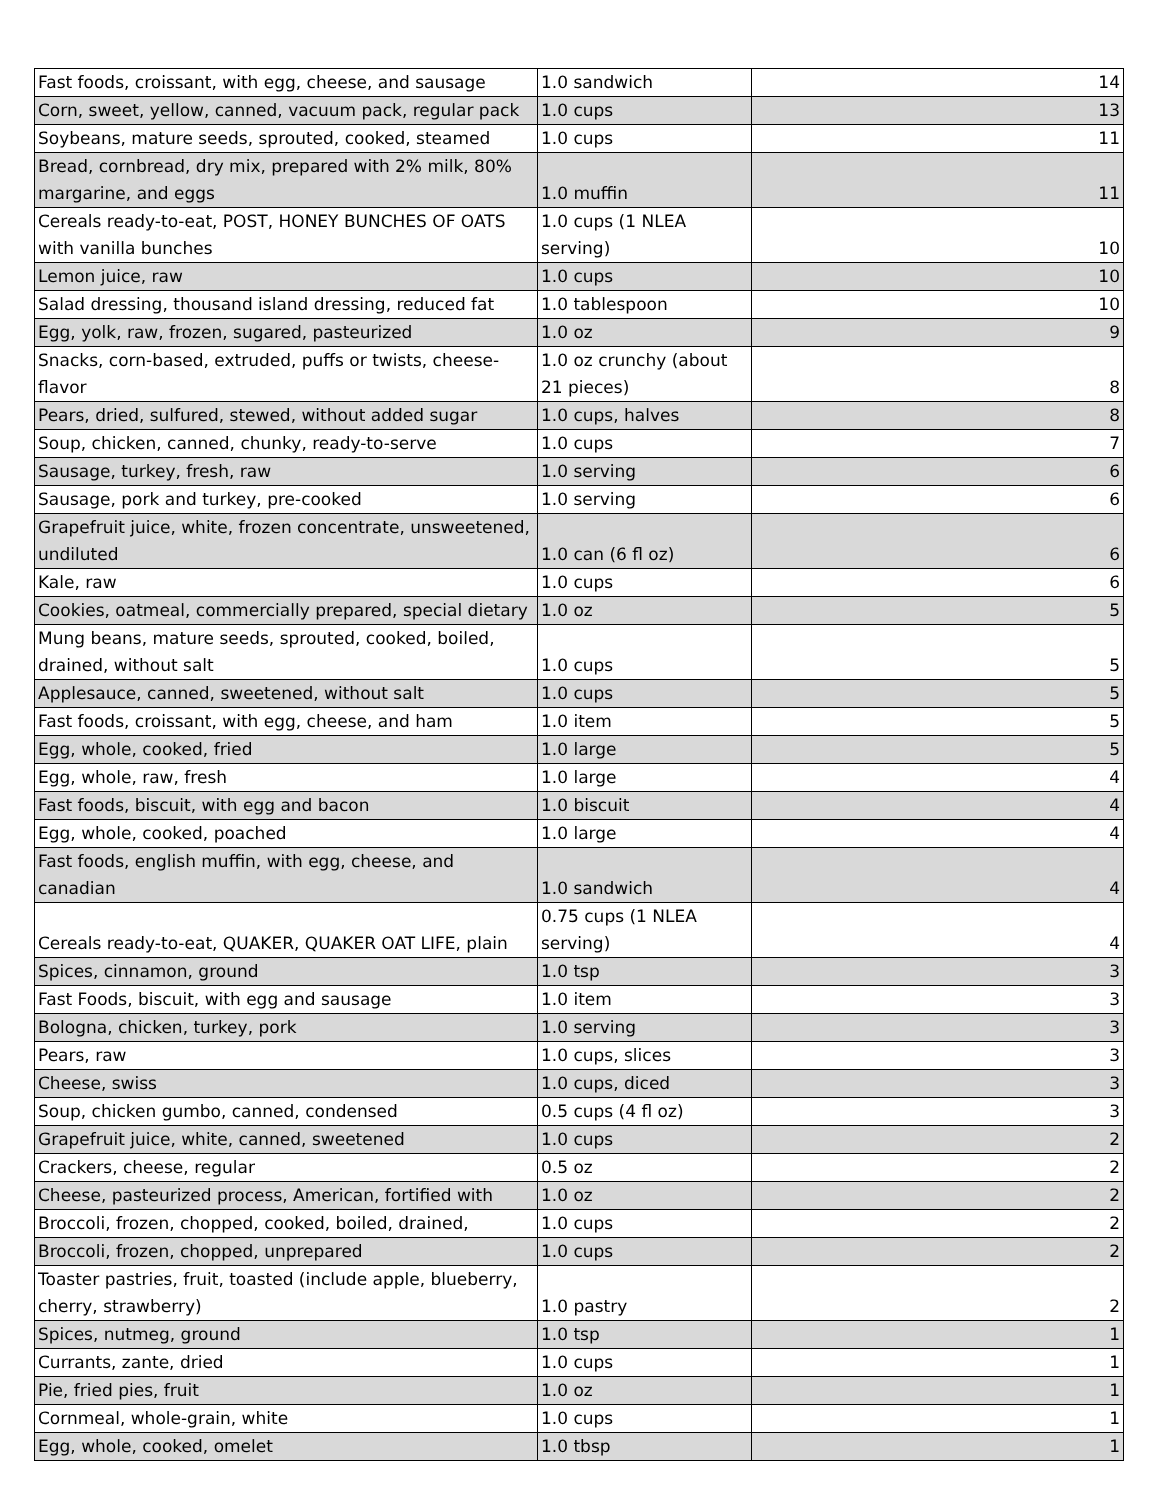| Fast foods, croissant, with egg, cheese, and sausage | 1.0 sandwich | 14 |
| Corn, sweet, yellow, canned, vacuum pack, regular pack | 1.0 cups | 13 |
| Soybeans, mature seeds, sprouted, cooked, steamed | 1.0 cups | 11 |
| Bread, cornbread, dry mix, prepared with 2% milk, 80% margarine, and eggs | 1.0 muffin | 11 |
| Cereals ready-to-eat, POST, HONEY BUNCHES OF OATS with vanilla bunches | 1.0 cups (1 NLEA serving) | 10 |
| Lemon juice, raw | 1.0 cups | 10 |
| Salad dressing, thousand island dressing, reduced fat | 1.0 tablespoon | 10 |
| Egg, yolk, raw, frozen, sugared, pasteurized | 1.0 oz | 9 |
| Snacks, corn-based, extruded, puffs or twists, cheese-flavor | 1.0 oz crunchy (about 21 pieces) | 8 |
| Pears, dried, sulfured, stewed, without added sugar | 1.0 cups, halves | 8 |
| Soup, chicken, canned, chunky, ready-to-serve | 1.0 cups | 7 |
| Sausage, turkey, fresh, raw | 1.0 serving | 6 |
| Sausage, pork and turkey, pre-cooked | 1.0 serving | 6 |
| Grapefruit juice, white, frozen concentrate, unsweetened, undiluted | 1.0 can (6 fl oz) | 6 |
| Kale, raw | 1.0 cups | 6 |
| Cookies, oatmeal, commercially prepared, special dietary | 1.0 oz | 5 |
| Mung beans, mature seeds, sprouted, cooked, boiled, drained, without salt | 1.0 cups | 5 |
| Applesauce, canned, sweetened, without salt | 1.0 cups | 5 |
| Fast foods, croissant, with egg, cheese, and ham | 1.0 item | 5 |
| Egg, whole, cooked, fried | 1.0 large | 5 |
| Egg, whole, raw, fresh | 1.0 large | 4 |
| Fast foods, biscuit, with egg and bacon | 1.0 biscuit | 4 |
| Egg, whole, cooked, poached | 1.0 large | 4 |
| Fast foods, english muffin, with egg, cheese, and canadian | 1.0 sandwich | 4 |
| Cereals ready-to-eat, QUAKER, QUAKER OAT LIFE, plain | 0.75 cups (1 NLEA serving) | 4 |
| Spices, cinnamon, ground | 1.0 tsp | 3 |
| Fast Foods, biscuit, with egg and sausage | 1.0 item | 3 |
| Bologna, chicken, turkey, pork | 1.0 serving | 3 |
| Pears, raw | 1.0 cups, slices | 3 |
| Cheese, swiss | 1.0 cups, diced | 3 |
| Soup, chicken gumbo, canned, condensed | 0.5 cups (4 fl oz) | 3 |
| Grapefruit juice, white, canned, sweetened | 1.0 cups | 2 |
| Crackers, cheese, regular | 0.5 oz | 2 |
| Cheese, pasteurized process, American, fortified with | 1.0 oz | 2 |
| Broccoli, frozen, chopped, cooked, boiled, drained, | 1.0 cups | 2 |
| Broccoli, frozen, chopped, unprepared | 1.0 cups | 2 |
| Toaster pastries, fruit, toasted (include apple, blueberry, cherry, strawberry) | 1.0 pastry | 2 |
| Spices, nutmeg, ground | 1.0 tsp | 1 |
| Currants, zante, dried | 1.0 cups | 1 |
| Pie, fried pies, fruit | 1.0 oz | 1 |
| Cornmeal, whole-grain, white | 1.0 cups | 1 |
| Egg, whole, cooked, omelet | 1.0 tbsp | 1 |